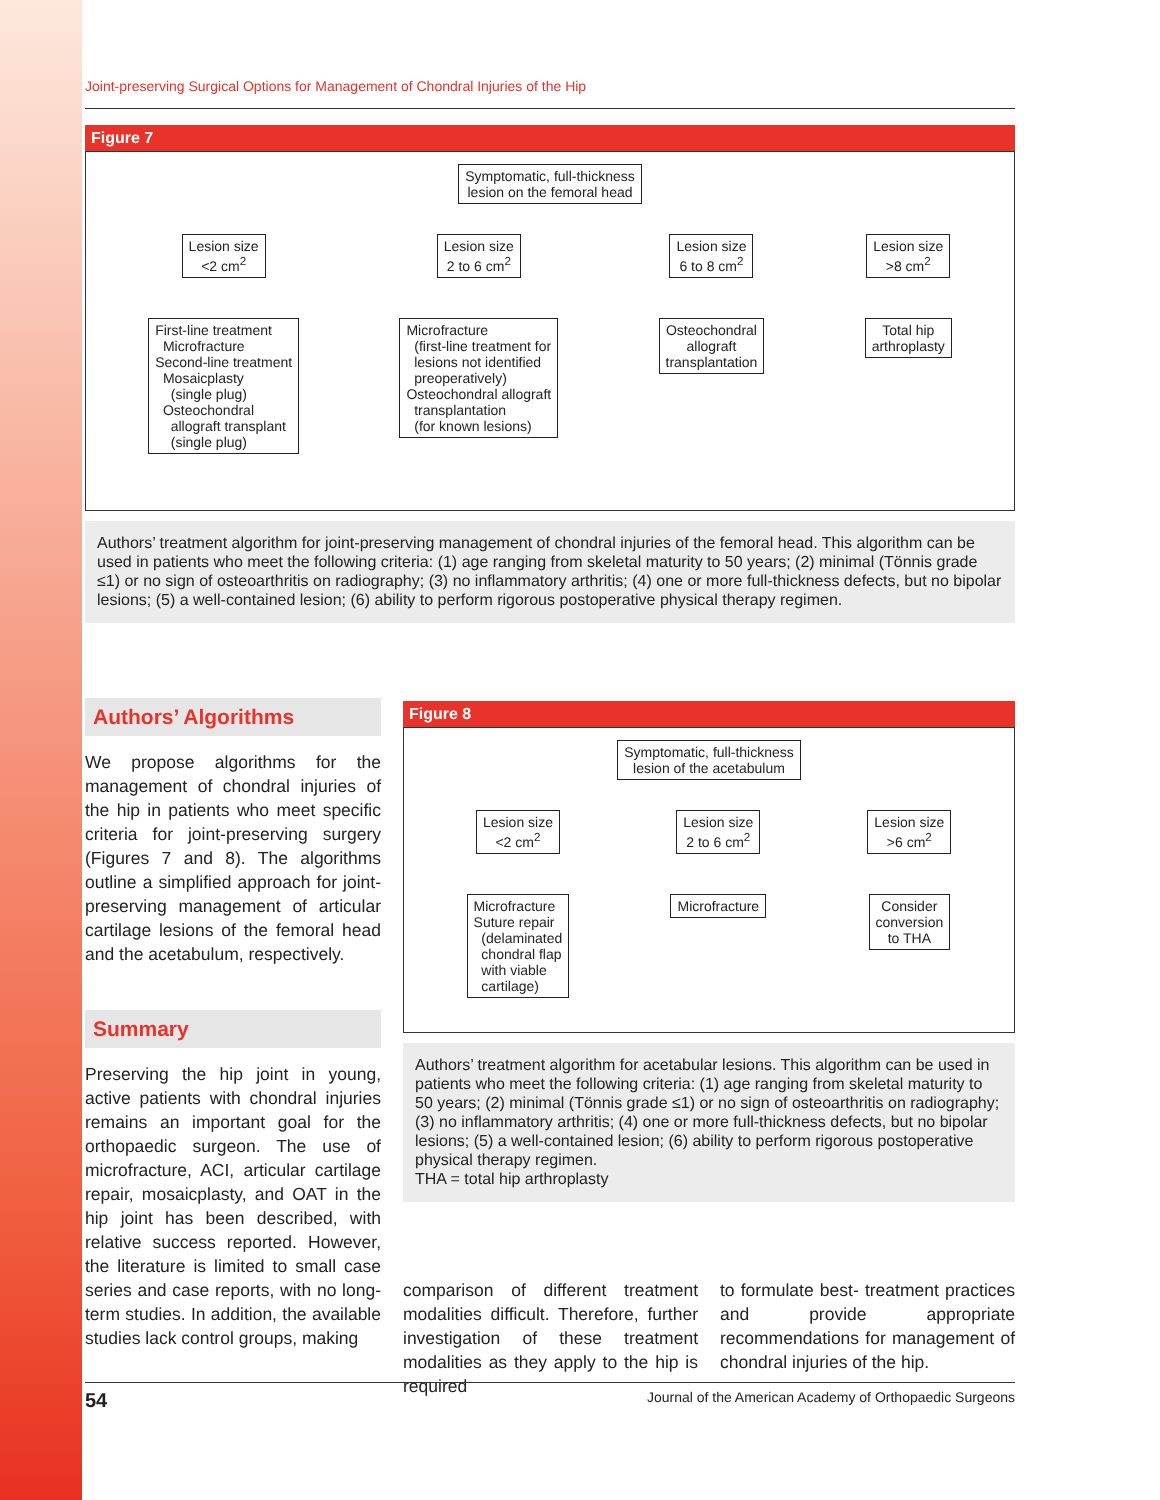Joint-preserving Surgical Options for Management of Chondral Injuries of the Hip
Figure 7
Symptomatic, full-thickness
lesion on the femoral head
Lesion size
<2 cm<sup>2</sup>
First-line treatment
Microfracture
Second-line treatment
Mosaicplasty
(single plug)
Osteochondral
allograft transplant
(single plug)
Lesion size
2 to 6 cm<sup>2</sup>
Microfracture
(first-line treatment for
lesions not identified
preoperatively)
Osteochondral allograft
transplantation
(for known lesions)
Lesion size
6 to 8 cm<sup>2</sup>
Osteochondral
allograft
transplantation
Lesion size
>8 cm<sup>2</sup>
Total hip
arthroplasty
Authors’ treatment algorithm for joint-preserving management of chondral injuries of the femoral head. This algorithm can be used in patients who meet the following criteria: (1) age ranging from skeletal maturity to 50 years; (2) minimal (Tönnis grade ≤1) or no sign of osteoarthritis on radiography; (3) no inflammatory arthritis; (4) one or more full-thickness defects, but no bipolar lesions; (5) a well-contained lesion; (6) ability to perform rigorous postoperative physical therapy regimen.
Authors’ Algorithms
We propose algorithms for the management of chondral injuries of the hip in patients who meet specific criteria for joint-preserving surgery (Figures 7 and 8). The algorithms outline a simplified approach for joint-preserving management of articular cartilage lesions of the femoral head and the acetabulum, respectively.
Summary
Preserving the hip joint in young, active patients with chondral injuries remains an important goal for the orthopaedic surgeon. The use of microfracture, ACI, articular cartilage repair, mosaicplasty, and OAT in the hip joint has been described, with relative success reported. However, the literature is limited to small case series and case reports, with no long-term studies. In addition, the available studies lack control groups, making
Figure 8
Symptomatic, full-thickness
lesion of the acetabulum
Lesion size
<2 cm<sup>2</sup>
Microfracture
Suture repair
(delaminated
chondral flap
with viable
cartilage)
Lesion size
2 to 6 cm<sup>2</sup>
Microfracture
Lesion size
>6 cm<sup>2</sup>
Consider
conversion
to THA
Authors’ treatment algorithm for acetabular lesions. This algorithm can be used in patients who meet the following criteria: (1) age ranging from skeletal maturity to 50 years; (2) minimal (Tönnis grade ≤1) or no sign of osteoarthritis on radiography; (3) no inflammatory arthritis; (4) one or more full-thickness defects, but no bipolar lesions; (5) a well-contained lesion; (6) ability to perform rigorous postoperative physical therapy regimen.
THA = total hip arthroplasty
comparison of different treatment modalities difficult. Therefore, further investigation of these treatment modalities as they apply to the hip is required
to formulate best- treatment practices and provide appropriate recommendations for management of chondral injuries of the hip.
54 Journal of the American Academy of Orthopaedic Surgeons